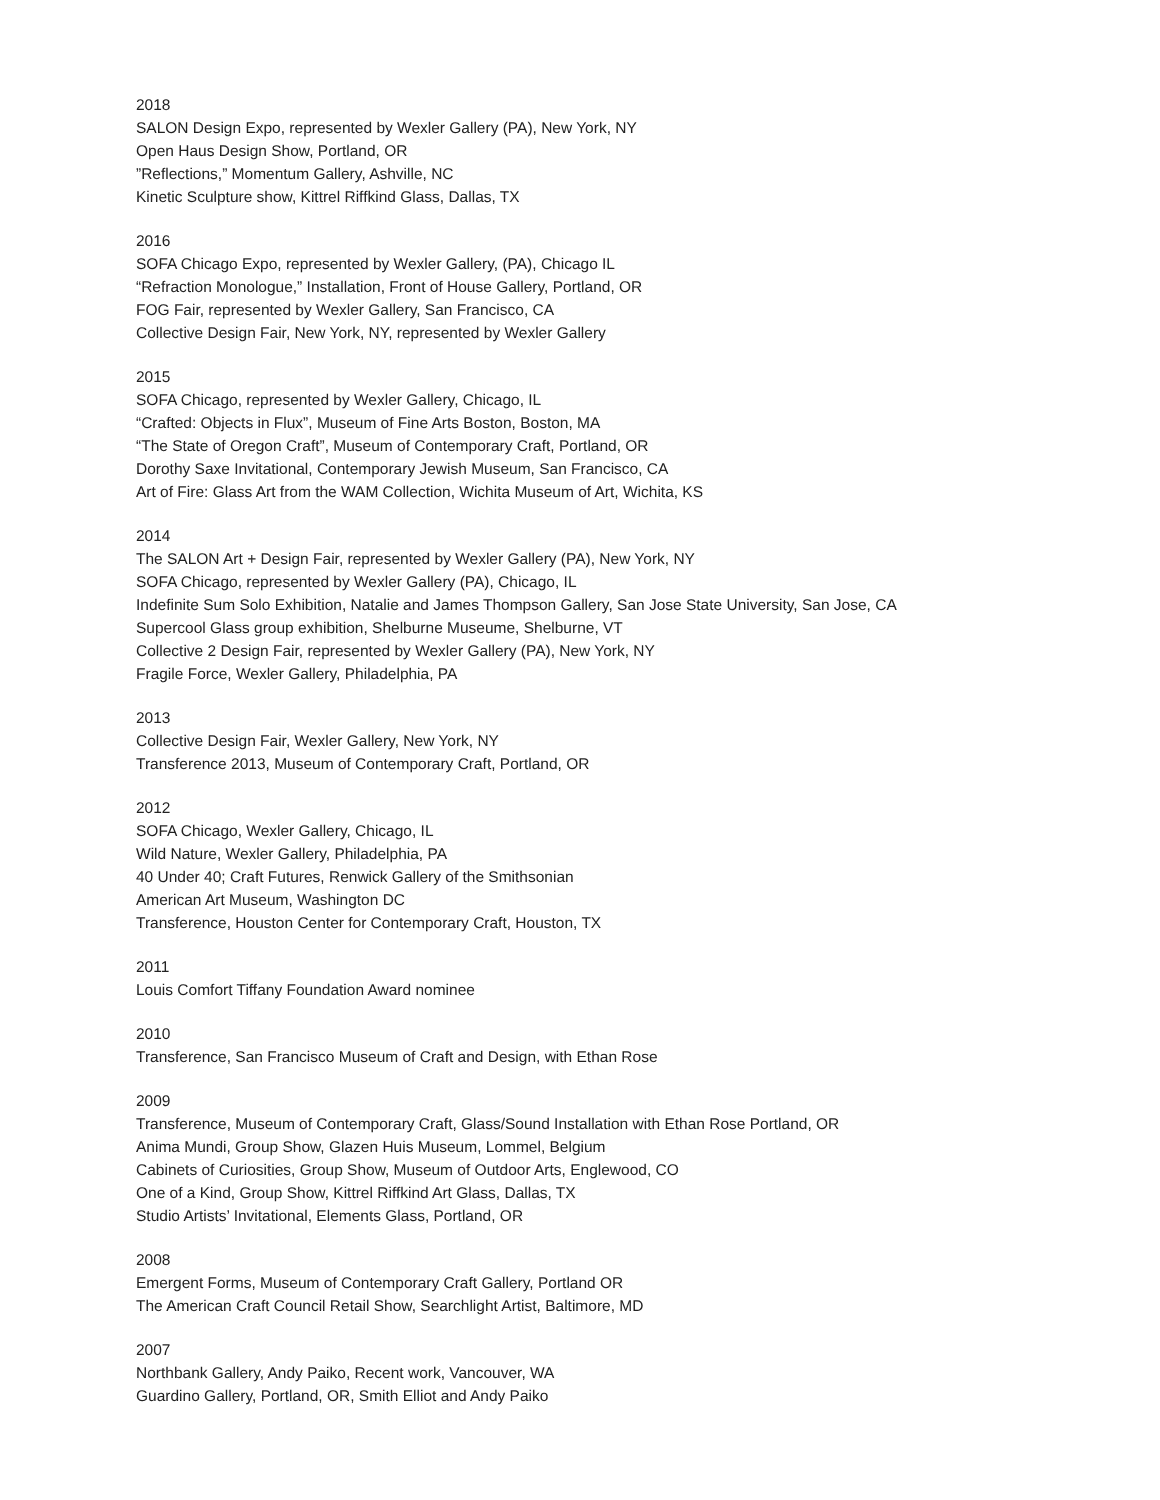2018
SALON Design Expo, represented by Wexler Gallery (PA), New York, NY
Open Haus Design Show, Portland, OR
”Reflections,” Momentum Gallery, Ashville, NC
Kinetic Sculpture show, Kittrel Riffkind Glass, Dallas, TX
2016
SOFA Chicago Expo, represented by Wexler Gallery, (PA), Chicago IL
“Refraction Monologue,” Installation, Front of House Gallery, Portland, OR
FOG Fair, represented by Wexler Gallery, San Francisco, CA
Collective Design Fair, New York, NY, represented by Wexler Gallery
2015
SOFA Chicago, represented by Wexler Gallery, Chicago, IL
“Crafted: Objects in Flux”, Museum of Fine Arts Boston, Boston, MA
“The State of Oregon Craft”, Museum of Contemporary Craft, Portland, OR
Dorothy Saxe Invitational, Contemporary Jewish Museum, San Francisco, CA
Art of Fire: Glass Art from the WAM Collection, Wichita Museum of Art, Wichita, KS
2014
The SALON Art + Design Fair, represented by Wexler Gallery (PA), New York, NY
SOFA Chicago, represented by Wexler Gallery (PA), Chicago, IL
Indefinite Sum Solo Exhibition, Natalie and James Thompson Gallery, San Jose State University, San Jose, CA
Supercool Glass group exhibition, Shelburne Museume, Shelburne, VT
Collective 2 Design Fair, represented by Wexler Gallery (PA), New York, NY
Fragile Force, Wexler Gallery, Philadelphia, PA
2013
Collective Design Fair, Wexler Gallery, New York, NY
Transference 2013, Museum of Contemporary Craft, Portland, OR
2012
SOFA Chicago, Wexler Gallery, Chicago, IL
Wild Nature, Wexler Gallery, Philadelphia, PA
40 Under 40; Craft Futures, Renwick Gallery of the Smithsonian
American Art Museum, Washington DC
Transference, Houston Center for Contemporary Craft, Houston, TX
2011
Louis Comfort Tiffany Foundation Award nominee
2010
Transference, San Francisco Museum of Craft and Design, with Ethan Rose
2009
Transference, Museum of Contemporary Craft, Glass/Sound Installation with Ethan Rose Portland, OR
Anima Mundi, Group Show, Glazen Huis Museum, Lommel, Belgium
Cabinets of Curiosities, Group Show, Museum of Outdoor Arts, Englewood, CO
One of a Kind, Group Show, Kittrel Riffkind Art Glass, Dallas, TX
Studio Artists’ Invitational, Elements Glass, Portland, OR
2008
Emergent Forms, Museum of Contemporary Craft Gallery, Portland OR
The American Craft Council Retail Show, Searchlight Artist, Baltimore, MD
2007
Northbank Gallery, Andy Paiko, Recent work, Vancouver, WA
Guardino Gallery, Portland, OR, Smith Elliot and Andy Paiko